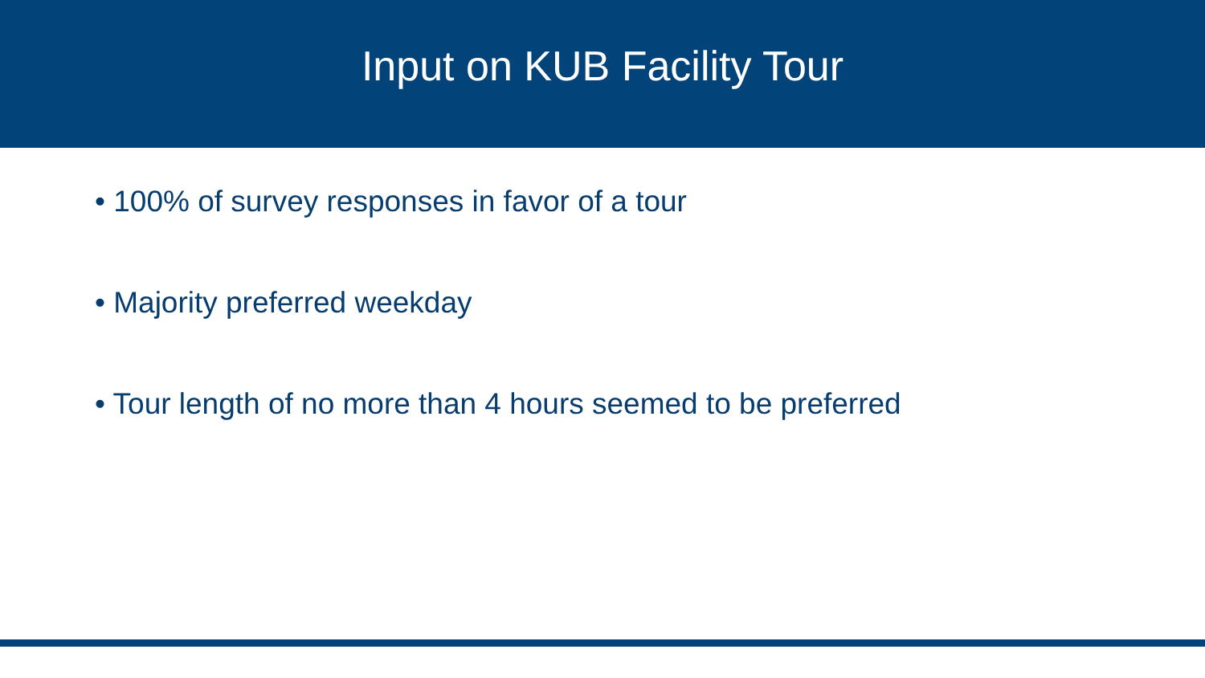Input on KUB Facility Tour
• 100% of survey responses in favor of a tour
• Majority preferred weekday
• Tour length of no more than 4 hours seemed to be preferred